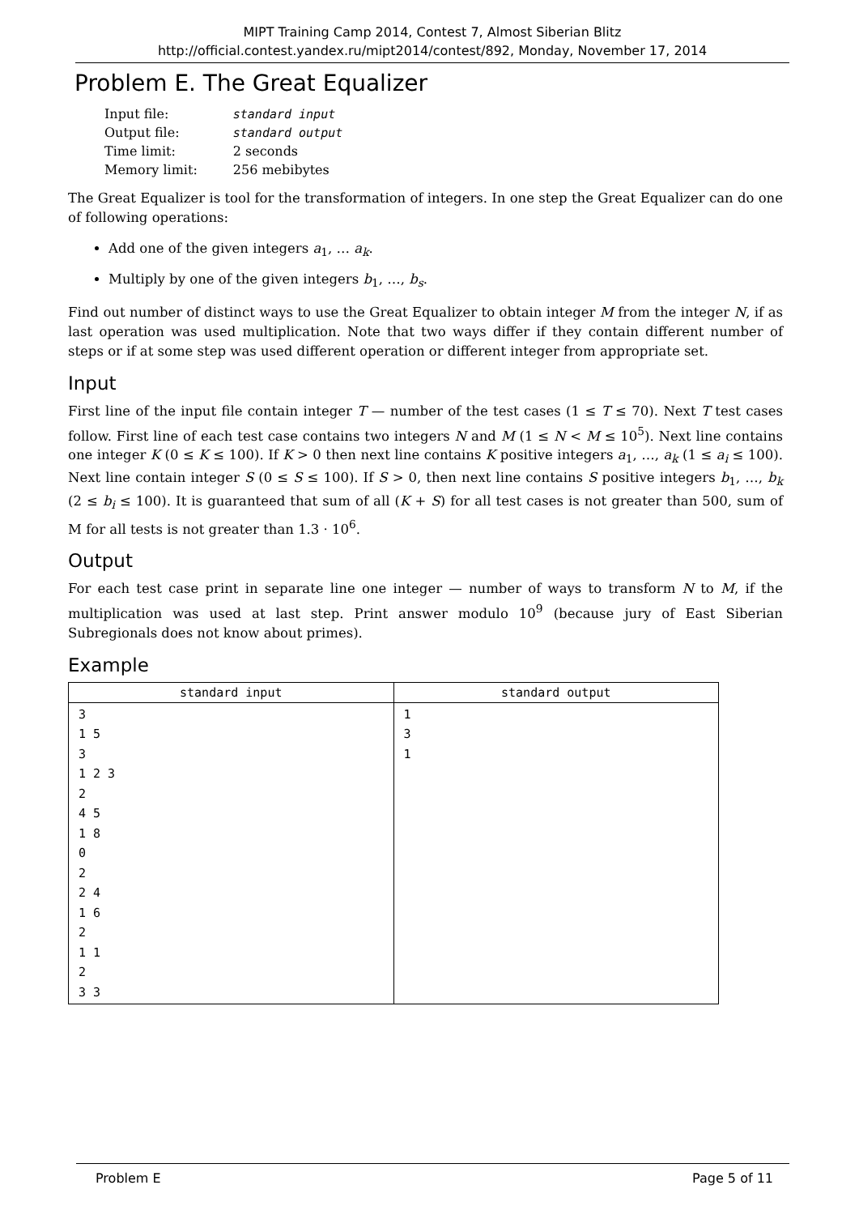MIPT Training Camp 2014, Contest 7, Almost Siberian Blitz
http://official.contest.yandex.ru/mipt2014/contest/892, Monday, November 17, 2014
Problem E. The Great Equalizer
| Input file: | standard input |
| Output file: | standard output |
| Time limit: | 2 seconds |
| Memory limit: | 256 mebibytes |
The Great Equalizer is tool for the transformation of integers. In one step the Great Equalizer can do one of following operations:
Add one of the given integers a<sub>1</sub>, … a<sub>k</sub>.
Multiply by one of the given integers b<sub>1</sub>, …, b<sub>s</sub>.
Find out number of distinct ways to use the Great Equalizer to obtain integer M from the integer N, if as last operation was used multiplication. Note that two ways differ if they contain different number of steps or if at some step was used different operation or different integer from appropriate set.
Input
First line of the input file contain integer T — number of the test cases (1 ≤ T ≤ 70). Next T test cases follow. First line of each test case contains two integers N and M (1 ≤ N < M ≤ 10<sup>5</sup>). Next line contains one integer K (0 ≤ K ≤ 100). If K > 0 then next line contains K positive integers a<sub>1</sub>, …, a<sub>k</sub> (1 ≤ a<sub>i</sub> ≤ 100). Next line contain integer S (0 ≤ S ≤ 100). If S > 0, then next line contains S positive integers b<sub>1</sub>, …, b<sub>k</sub> (2 ≤ b<sub>i</sub> ≤ 100). It is guaranteed that sum of all (K + S) for all test cases is not greater than 500, sum of M for all tests is not greater than 1.3 · 10<sup>6</sup>.
Output
For each test case print in separate line one integer — number of ways to transform N to M, if the multiplication was used at last step. Print answer modulo 10<sup>9</sup> (because jury of East Siberian Subregionals does not know about primes).
Example
| standard input | standard output |
| --- | --- |
| 3 1 5 3 1 2 3 2 4 5 1 8 0 2 2 4 1 6 2 1 1 2 3 3 | 1 3 1 |
Problem E Page 5 of 11